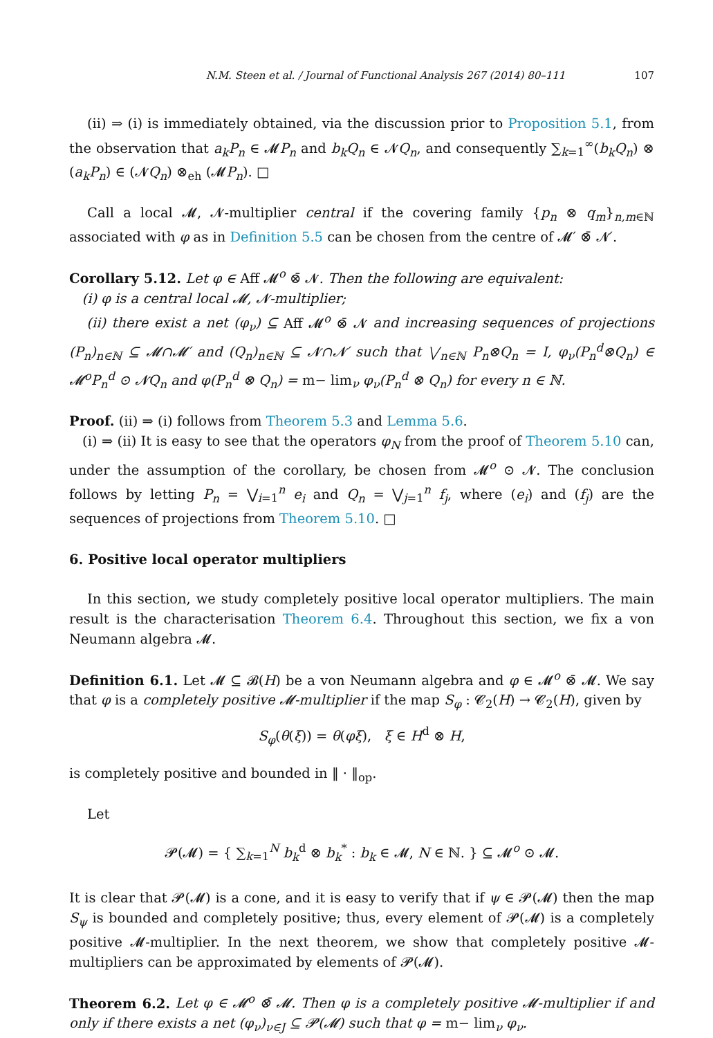N.M. Steen et al. / Journal of Functional Analysis 267 (2014) 80–111 107
(ii) ⇒ (i) is immediately obtained, via the discussion prior to Proposition 5.1, from the observation that a<sub>k</sub>P<sub>n</sub> ∈ 𝓜P<sub>n</sub> and b<sub>k</sub>Q<sub>n</sub> ∈ 𝓝Q<sub>n</sub>, and consequently ∑<sub>k=1</sub><sup>∞</sup>(b<sub>k</sub>Q<sub>n</sub>) ⊗ (a<sub>k</sub>P<sub>n</sub>) ∈ (𝓝Q<sub>n</sub>) ⊗<sub>eh</sub> (𝓜P<sub>n</sub>). □
Call a local 𝓜, 𝓝-multiplier central if the covering family {p<sub>n</sub> ⊗ q<sub>m</sub>}<sub>n,m∈ℕ</sub> associated with φ as in Definition 5.5 can be chosen from the centre of 𝓜′ ⊗̄ 𝓝′.
Corollary 5.12. Let φ ∈ Aff 𝓜<sup>o</sup> ⊗̄ 𝓝. Then the following are equivalent:
(i) φ is a central local 𝓜, 𝓝-multiplier;
(ii) there exist a net (φ<sub>ν</sub>) ⊆ Aff 𝓜<sup>o</sup> ⊗̄ 𝓝 and increasing sequences of projections (P<sub>n</sub>)<sub>n∈ℕ</sub> ⊆ 𝓜∩𝓜′ and (Q<sub>n</sub>)<sub>n∈ℕ</sub> ⊆ 𝓝∩𝓝′ such that ⋁<sub>n∈ℕ</sub> P<sub>n</sub>⊗Q<sub>n</sub> = I, φ<sub>ν</sub>(P<sub>n</sub><sup>d</sup>⊗Q<sub>n</sub>) ∈ 𝓜<sup>o</sup>P<sub>n</sub><sup>d</sup> ⊙ 𝓝Q<sub>n</sub> and φ(P<sub>n</sub><sup>d</sup> ⊗ Q<sub>n</sub>) = m− lim<sub>ν</sub> φ<sub>ν</sub>(P<sub>n</sub><sup>d</sup> ⊗ Q<sub>n</sub>) for every n ∈ ℕ.
Proof. (ii) ⇒ (i) follows from Theorem 5.3 and Lemma 5.6.
(i) ⇒ (ii) It is easy to see that the operators φ<sub>N</sub> from the proof of Theorem 5.10 can, under the assumption of the corollary, be chosen from 𝓜<sup>o</sup> ⊙ 𝓝. The conclusion follows by letting P<sub>n</sub> = ⋁<sub>i=1</sub><sup>n</sup> e<sub>i</sub> and Q<sub>n</sub> = ⋁<sub>j=1</sub><sup>n</sup> f<sub>j</sub>, where (e<sub>i</sub>) and (f<sub>j</sub>) are the sequences of projections from Theorem 5.10. □
6. Positive local operator multipliers
In this section, we study completely positive local operator multipliers. The main result is the characterisation Theorem 6.4. Throughout this section, we fix a von Neumann algebra 𝓜.
Definition 6.1. Let 𝓜 ⊆ 𝓑(H) be a von Neumann algebra and φ ∈ 𝓜<sup>o</sup> ⊗̄ 𝓜. We say that φ is a completely positive 𝓜-multiplier if the map S<sub>φ</sub> : 𝓒<sub>2</sub>(H) → 𝓒<sub>2</sub>(H), given by
S<sub>φ</sub>(θ(ξ)) = θ(φξ), ξ ∈ H<sup>d</sup> ⊗ H,
is completely positive and bounded in ‖ · ‖<sub>op</sub>.
Let
𝓟(𝓜) = { ∑<sub>k=1</sub><sup>N</sup> b<sub>k</sub><sup>d</sup> ⊗ b<sub>k</sub><sup>*</sup> : b<sub>k</sub> ∈ 𝓜, N ∈ ℕ. } ⊆ 𝓜<sup>o</sup> ⊙ 𝓜.
It is clear that 𝓟(𝓜) is a cone, and it is easy to verify that if ψ ∈ 𝓟(𝓜) then the map S<sub>ψ</sub> is bounded and completely positive; thus, every element of 𝓟(𝓜) is a completely positive 𝓜-multiplier. In the next theorem, we show that completely positive 𝓜-multipliers can be approximated by elements of 𝓟(𝓜).
Theorem 6.2. Let φ ∈ 𝓜<sup>o</sup> ⊗̄ 𝓜. Then φ is a completely positive 𝓜-multiplier if and only if there exists a net (φ<sub>ν</sub>)<sub>ν∈J</sub> ⊆ 𝓟(𝓜) such that φ = m− lim<sub>ν</sub> φ<sub>ν</sub>.